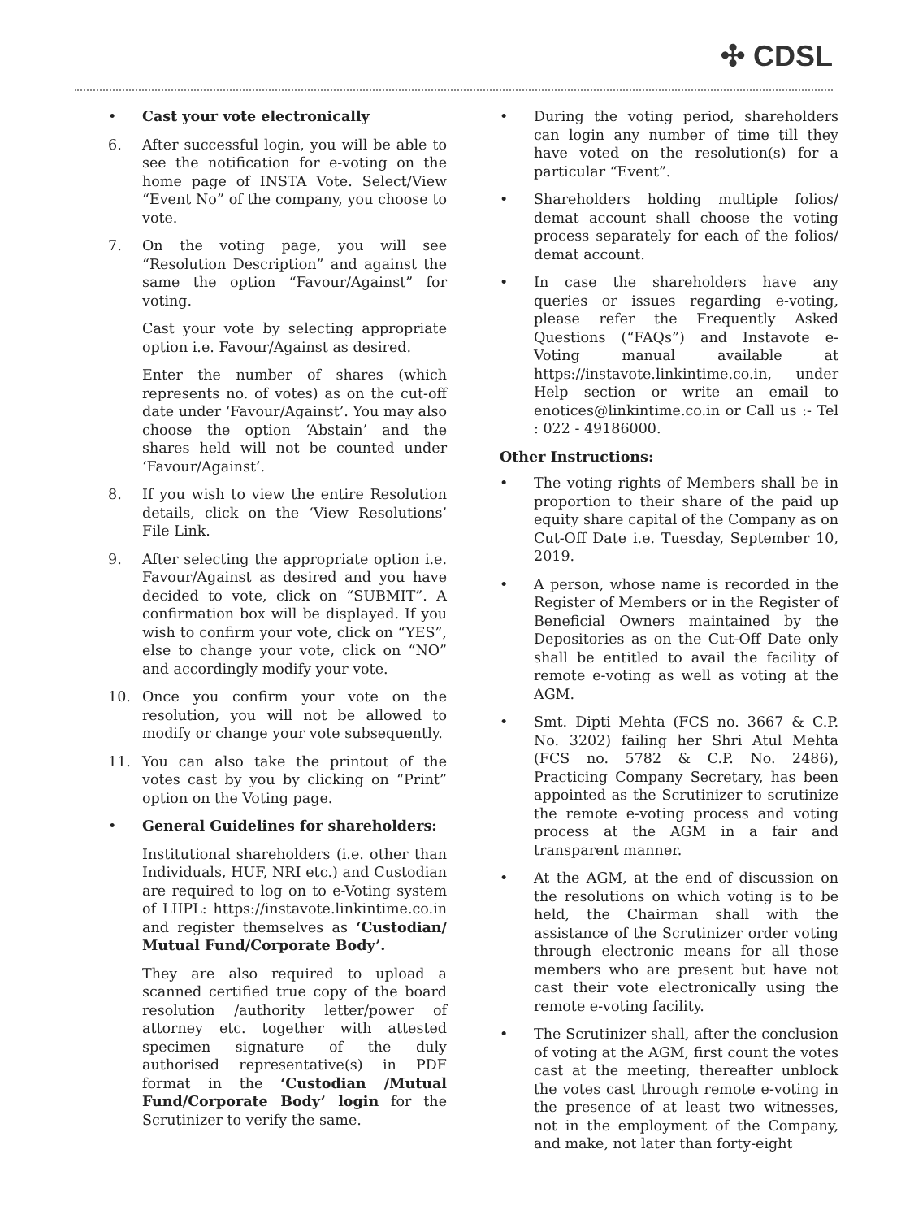✣ CDSL
• Cast your vote electronically
6. After successful login, you will be able to see the notification for e-voting on the home page of INSTA Vote. Select/View “Event No” of the company, you choose to vote.
7. On the voting page, you will see “Resolution Description” and against the same the option “Favour/Against” for voting.
Cast your vote by selecting appropriate option i.e. Favour/Against as desired.
Enter the number of shares (which represents no. of votes) as on the cut-off date under ‘Favour/Against’. You may also choose the option ‘Abstain’ and the shares held will not be counted under ‘Favour/Against’.
8. If you wish to view the entire Resolution details, click on the ‘View Resolutions’ File Link.
9. After selecting the appropriate option i.e. Favour/Against as desired and you have decided to vote, click on “SUBMIT”. A confirmation box will be displayed. If you wish to confirm your vote, click on “YES”, else to change your vote, click on “NO” and accordingly modify your vote.
10. Once you confirm your vote on the resolution, you will not be allowed to modify or change your vote subsequently.
11. You can also take the printout of the votes cast by you by clicking on “Print” option on the Voting page.
• General Guidelines for shareholders:
Institutional shareholders (i.e. other than Individuals, HUF, NRI etc.) and Custodian are required to log on to e-Voting system of LIIPL: https://instavote.linkintime.co.in and register themselves as ‘Custodian/ Mutual Fund/Corporate Body’.
They are also required to upload a scanned certified true copy of the board resolution /authority letter/power of attorney etc. together with attested specimen signature of the duly authorised representative(s) in PDF format in the ‘Custodian /Mutual Fund/Corporate Body’ login for the Scrutinizer to verify the same.
• During the voting period, shareholders can login any number of time till they have voted on the resolution(s) for a particular “Event”.
• Shareholders holding multiple folios/ demat account shall choose the voting process separately for each of the folios/ demat account.
• In case the shareholders have any queries or issues regarding e-voting, please refer the Frequently Asked Questions (“FAQs”) and Instavote e-Voting manual available at https://instavote.linkintime.co.in, under Help section or write an email to enotices@linkintime.co.in or Call us :- Tel : 022 - 49186000.
Other Instructions:
• The voting rights of Members shall be in proportion to their share of the paid up equity share capital of the Company as on Cut-Off Date i.e. Tuesday, September 10, 2019.
• A person, whose name is recorded in the Register of Members or in the Register of Beneficial Owners maintained by the Depositories as on the Cut-Off Date only shall be entitled to avail the facility of remote e-voting as well as voting at the AGM.
• Smt. Dipti Mehta (FCS no. 3667 & C.P. No. 3202) failing her Shri Atul Mehta (FCS no. 5782 & C.P. No. 2486), Practicing Company Secretary, has been appointed as the Scrutinizer to scrutinize the remote e-voting process and voting process at the AGM in a fair and transparent manner.
• At the AGM, at the end of discussion on the resolutions on which voting is to be held, the Chairman shall with the assistance of the Scrutinizer order voting through electronic means for all those members who are present but have not cast their vote electronically using the remote e-voting facility.
• The Scrutinizer shall, after the conclusion of voting at the AGM, first count the votes cast at the meeting, thereafter unblock the votes cast through remote e-voting in the presence of at least two witnesses, not in the employment of the Company, and make, not later than forty-eight